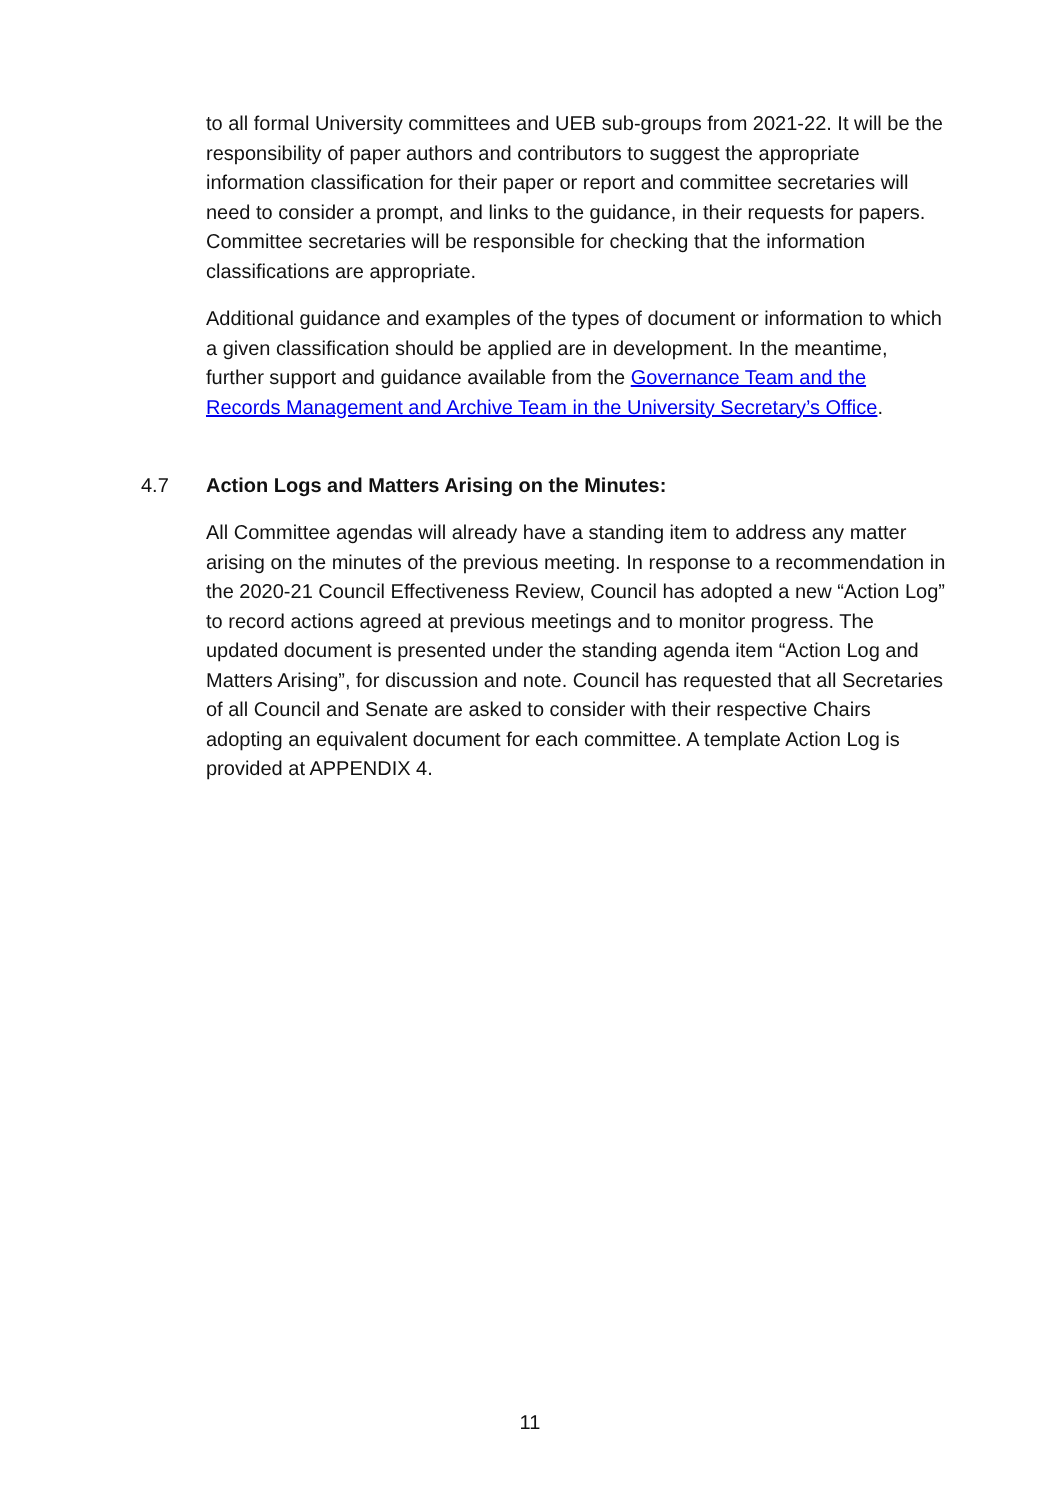to all formal University committees and UEB sub-groups from 2021-22. It will be the responsibility of paper authors and contributors to suggest the appropriate information classification for their paper or report and committee secretaries will need to consider a prompt, and links to the guidance, in their requests for papers. Committee secretaries will be responsible for checking that the information classifications are appropriate.
Additional guidance and examples of the types of document or information to which a given classification should be applied are in development. In the meantime, further support and guidance available from the Governance Team and the Records Management and Archive Team in the University Secretary’s Office.
4.7 Action Logs and Matters Arising on the Minutes:
All Committee agendas will already have a standing item to address any matter arising on the minutes of the previous meeting. In response to a recommendation in the 2020-21 Council Effectiveness Review, Council has adopted a new “Action Log” to record actions agreed at previous meetings and to monitor progress. The updated document is presented under the standing agenda item “Action Log and Matters Arising”, for discussion and note. Council has requested that all Secretaries of all Council and Senate are asked to consider with their respective Chairs adopting an equivalent document for each committee. A template Action Log is provided at APPENDIX 4.
11